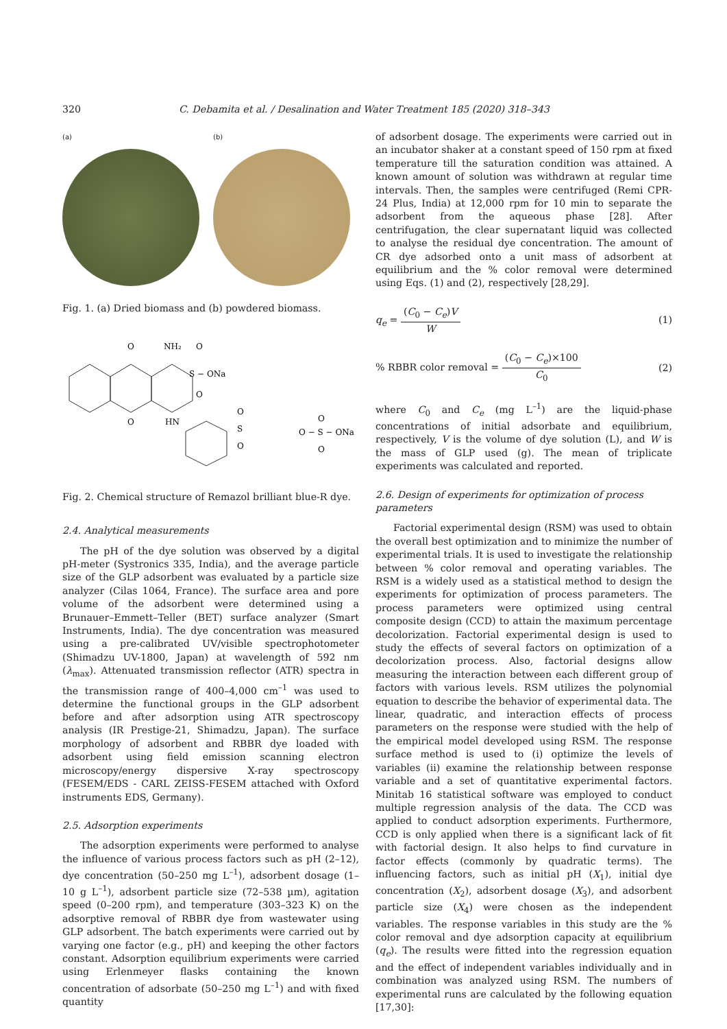320 C. Debamita et al. / Desalination and Water Treatment 185 (2020) 318–343
(a) (b)
Fig. 1. (a) Dried biomass and (b) powdered biomass.
O
O
NH₂
S − ONa
O
O
HN
S
O
O
O − S − ONa
O
O
Fig. 2. Chemical structure of Remazol brilliant blue-R dye.
2.4. Analytical measurements
The pH of the dye solution was observed by a digital pH-meter (Systronics 335, India), and the average particle size of the GLP adsorbent was evaluated by a particle size analyzer (Cilas 1064, France). The surface area and pore volume of the adsorbent were determined using a Brunauer–Emmett–Teller (BET) surface analyzer (Smart Instruments, India). The dye concentration was measured using a pre-calibrated UV/visible spectrophotometer (Shimadzu UV-1800, Japan) at wavelength of 592 nm (λ<sub>max</sub>). Attenuated transmission reflector (ATR) spectra in the transmission range of 400–4,000 cm<sup>–1</sup> was used to determine the functional groups in the GLP adsorbent before and after adsorption using ATR spectroscopy analysis (IR Prestige-21, Shimadzu, Japan). The surface morphology of adsorbent and RBBR dye loaded with adsorbent using field emission scanning electron microscopy/energy dispersive X-ray spectroscopy (FESEM/EDS - CARL ZEISS-FESEM attached with Oxford instruments EDS, Germany).
2.5. Adsorption experiments
The adsorption experiments were performed to analyse the influence of various process factors such as pH (2–12), dye concentration (50–250 mg L<sup>–1</sup>), adsorbent dosage (1–10 g L<sup>–1</sup>), adsorbent particle size (72–538 µm), agitation speed (0–200 rpm), and temperature (303–323 K) on the adsorptive removal of RBBR dye from wastewater using GLP adsorbent. The batch experiments were carried out by varying one factor (e.g., pH) and keeping the other factors constant. Adsorption equilibrium experiments were carried using Erlenmeyer flasks containing the known concentration of adsorbate (50–250 mg L<sup>–1</sup>) and with fixed quantity
of adsorbent dosage. The experiments were carried out in an incubator shaker at a constant speed of 150 rpm at fixed temperature till the saturation condition was attained. A known amount of solution was withdrawn at regular time intervals. Then, the samples were centrifuged (Remi CPR-24 Plus, India) at 12,000 rpm for 10 min to separate the adsorbent from the aqueous phase [28]. After centrifugation, the clear supernatant liquid was collected to analyse the residual dye concentration. The amount of CR dye adsorbed onto a unit mass of adsorbent at equilibrium and the % color removal were determined using Eqs. (1) and (2), respectively [28,29].
q<sub>e</sub> = (C<sub>0</sub> − C<sub>e</sub>)V W (1)
% RBBR color removal = (C<sub>0</sub> − C<sub>e</sub>)×100 C<sub>0</sub> (2)
where C<sub>0</sub> and C<sub>e</sub> (mg L<sup>–1</sup>) are the liquid-phase concentrations of initial adsorbate and equilibrium, respectively, V is the volume of dye solution (L), and W is the mass of GLP used (g). The mean of triplicate experiments was calculated and reported.
2.6. Design of experiments for optimization of process parameters
Factorial experimental design (RSM) was used to obtain the overall best optimization and to minimize the number of experimental trials. It is used to investigate the relationship between % color removal and operating variables. The RSM is a widely used as a statistical method to design the experiments for optimization of process parameters. The process parameters were optimized using central composite design (CCD) to attain the maximum percentage decolorization. Factorial experimental design is used to study the effects of several factors on optimization of a decolorization process. Also, factorial designs allow measuring the interaction between each different group of factors with various levels. RSM utilizes the polynomial equation to describe the behavior of experimental data. The linear, quadratic, and interaction effects of process parameters on the response were studied with the help of the empirical model developed using RSM. The response surface method is used to (i) optimize the levels of variables (ii) examine the relationship between response variable and a set of quantitative experimental factors. Minitab 16 statistical software was employed to conduct multiple regression analysis of the data. The CCD was applied to conduct adsorption experiments. Furthermore, CCD is only applied when there is a significant lack of fit with factorial design. It also helps to find curvature in factor effects (commonly by quadratic terms). The influencing factors, such as initial pH (X<sub>1</sub>), initial dye concentration (X<sub>2</sub>), adsorbent dosage (X<sub>3</sub>), and adsorbent particle size (X<sub>4</sub>) were chosen as the independent variables. The response variables in this study are the % color removal and dye adsorption capacity at equilibrium (q<sub>e</sub>). The results were fitted into the regression equation and the effect of independent variables individually and in combination was analyzed using RSM. The numbers of experimental runs are calculated by the following equation [17,30]: